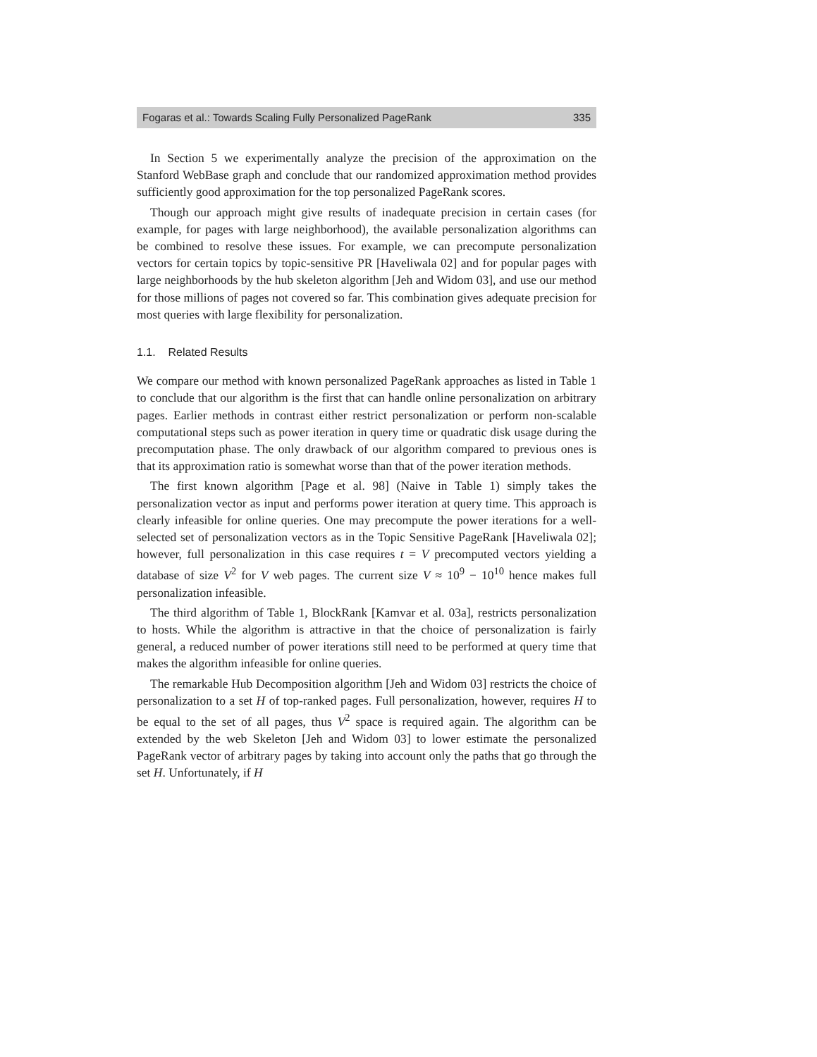Fogaras et al.: Towards Scaling Fully Personalized PageRank 335
In Section 5 we experimentally analyze the precision of the approximation on the Stanford WebBase graph and conclude that our randomized approximation method provides sufficiently good approximation for the top personalized PageRank scores.
Though our approach might give results of inadequate precision in certain cases (for example, for pages with large neighborhood), the available personalization algorithms can be combined to resolve these issues. For example, we can precompute personalization vectors for certain topics by topic-sensitive PR [Haveliwala 02] and for popular pages with large neighborhoods by the hub skeleton algorithm [Jeh and Widom 03], and use our method for those millions of pages not covered so far. This combination gives adequate precision for most queries with large flexibility for personalization.
1.1. Related Results
We compare our method with known personalized PageRank approaches as listed in Table 1 to conclude that our algorithm is the first that can handle online personalization on arbitrary pages. Earlier methods in contrast either restrict personalization or perform non-scalable computational steps such as power iteration in query time or quadratic disk usage during the precomputation phase. The only drawback of our algorithm compared to previous ones is that its approximation ratio is somewhat worse than that of the power iteration methods.
The first known algorithm [Page et al. 98] (Naive in Table 1) simply takes the personalization vector as input and performs power iteration at query time. This approach is clearly infeasible for online queries. One may precompute the power iterations for a well-selected set of personalization vectors as in the Topic Sensitive PageRank [Haveliwala 02]; however, full personalization in this case requires t = V precomputed vectors yielding a database of size V<sup>2</sup> for V web pages. The current size V ≈ 10<sup>9</sup> − 10<sup>10</sup> hence makes full personalization infeasible.
The third algorithm of Table 1, BlockRank [Kamvar et al. 03a], restricts personalization to hosts. While the algorithm is attractive in that the choice of personalization is fairly general, a reduced number of power iterations still need to be performed at query time that makes the algorithm infeasible for online queries.
The remarkable Hub Decomposition algorithm [Jeh and Widom 03] restricts the choice of personalization to a set H of top-ranked pages. Full personalization, however, requires H to be equal to the set of all pages, thus V<sup>2</sup> space is required again. The algorithm can be extended by the web Skeleton [Jeh and Widom 03] to lower estimate the personalized PageRank vector of arbitrary pages by taking into account only the paths that go through the set H. Unfortunately, if H